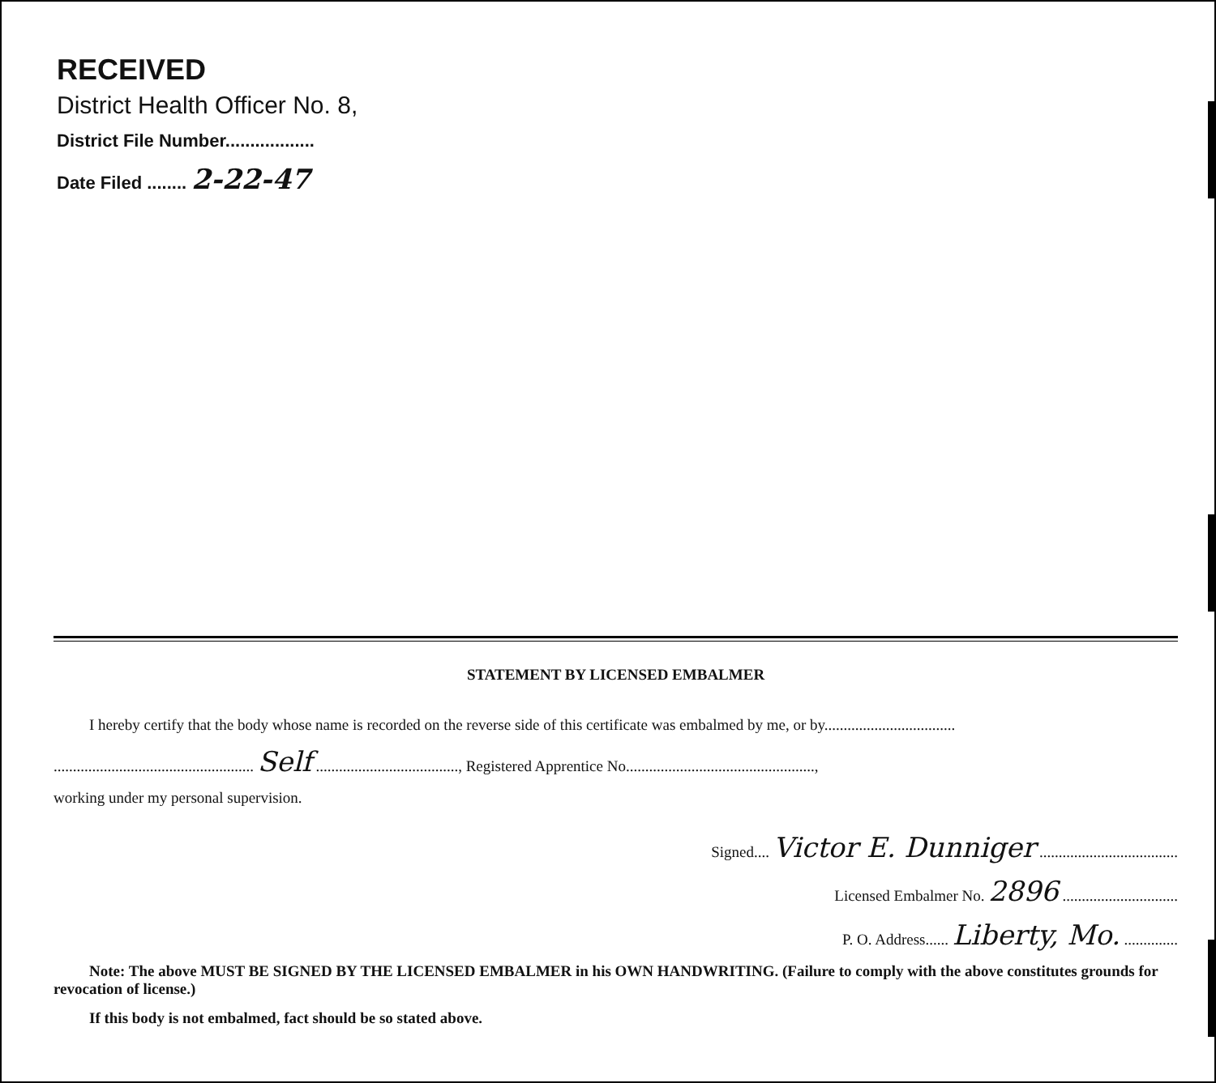RECEIVED
District Health Officer No. 8,
District File Number..................
Date Filed ........ 2-22-47
STATEMENT BY LICENSED EMBALMER
I hereby certify that the body whose name is recorded on the reverse side of this certificate was embalmed by me, or by..................................
.................................................... Self ....................................., Registered Apprentice No.................................................,
working under my personal supervision.
Signed.... Victor E. Dunniger ....................................
Licensed Embalmer No. 2896 ..............................
P. O. Address...... Liberty, Mo. ..............
Note: The above MUST BE SIGNED BY THE LICENSED EMBALMER in his OWN HANDWRITING. (Failure to comply with the above constitutes grounds for revocation of license.)
If this body is not embalmed, fact should be so stated above.